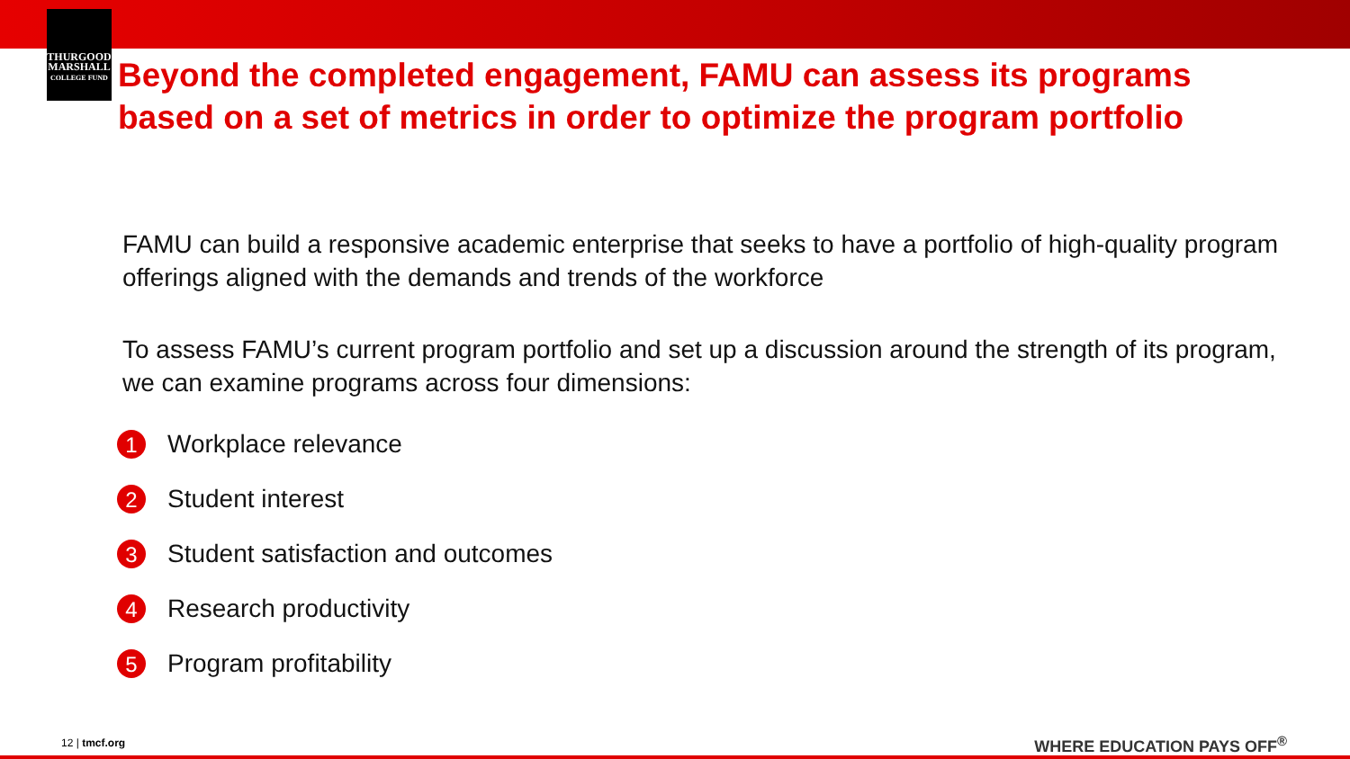THURGOOD
MARSHALL
COLLEGE FUND
Beyond the completed engagement, FAMU can assess its programs
based on a set of metrics in order to optimize the program portfolio
FAMU can build a responsive academic enterprise that seeks to have a portfolio of high-quality program offerings aligned with the demands and trends of the workforce
To assess FAMU’s current program portfolio and set up a discussion around the strength of its program, we can examine programs across four dimensions:
1 Workplace relevance
2 Student interest
3 Student satisfaction and outcomes
4 Research productivity
5 Program profitability
12 | tmcf.org WHERE EDUCATION PAYS OFF<sup>®</sup>